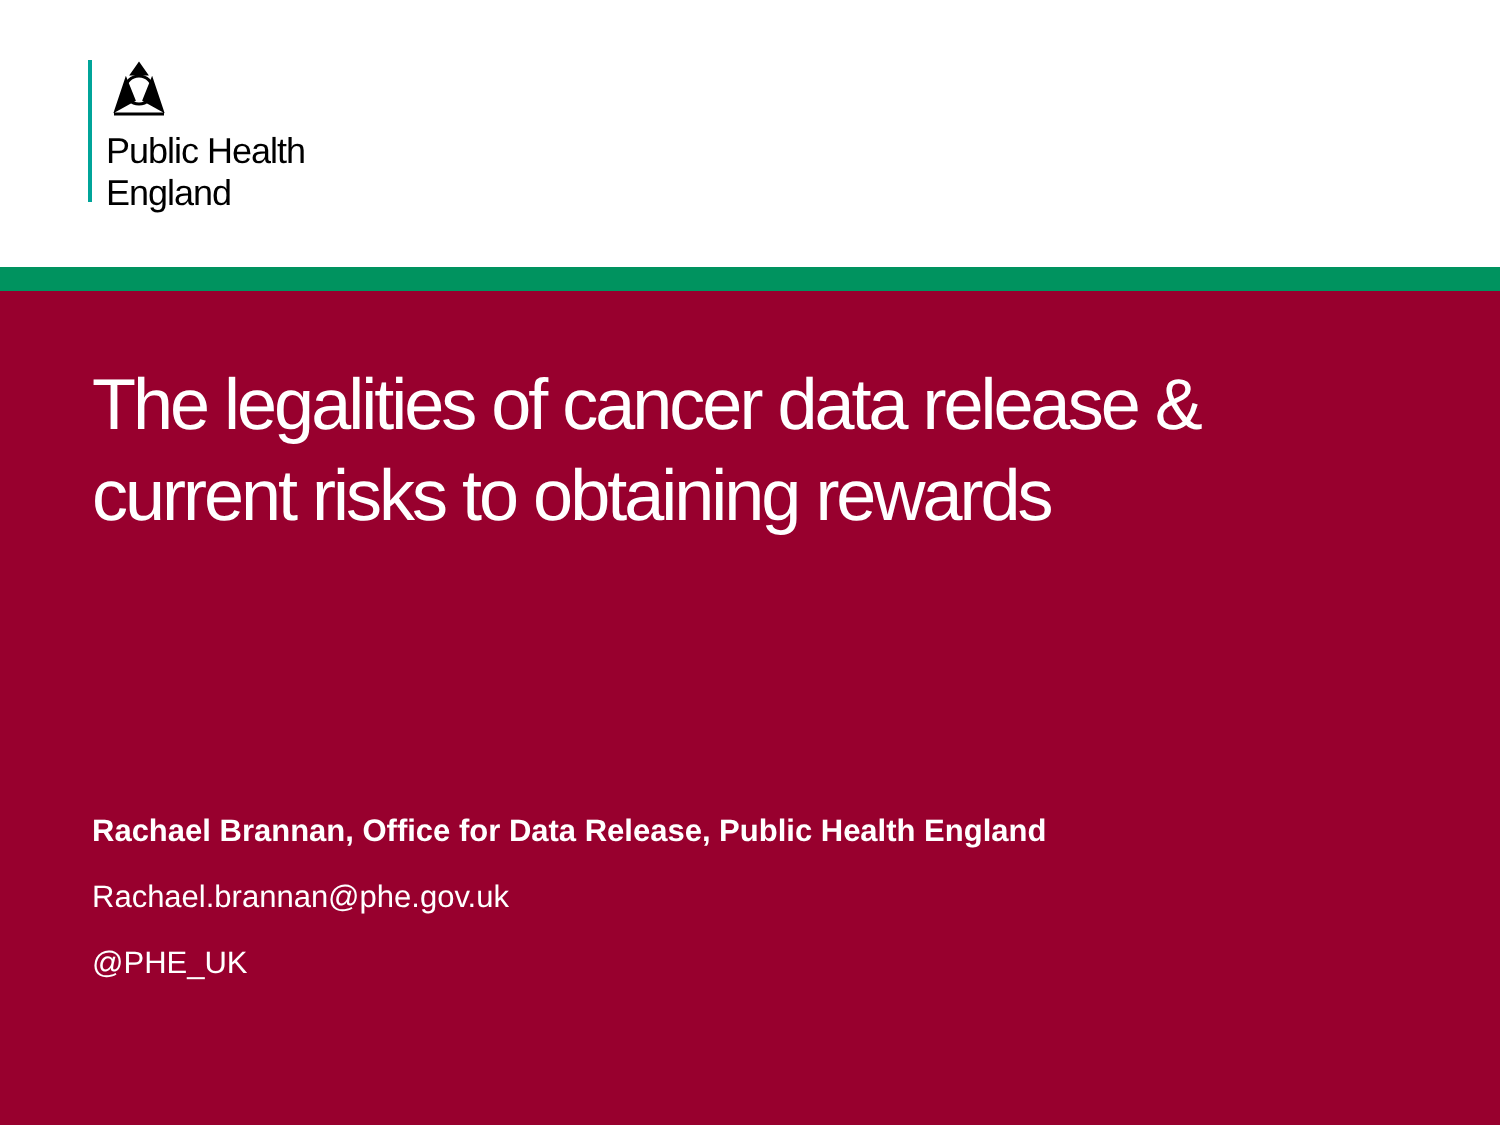Public Health
England
The legalities of cancer data release & current risks to obtaining rewards
Rachael Brannan, Office for Data Release, Public Health England
Rachael.brannan@phe.gov.uk
@PHE_UK